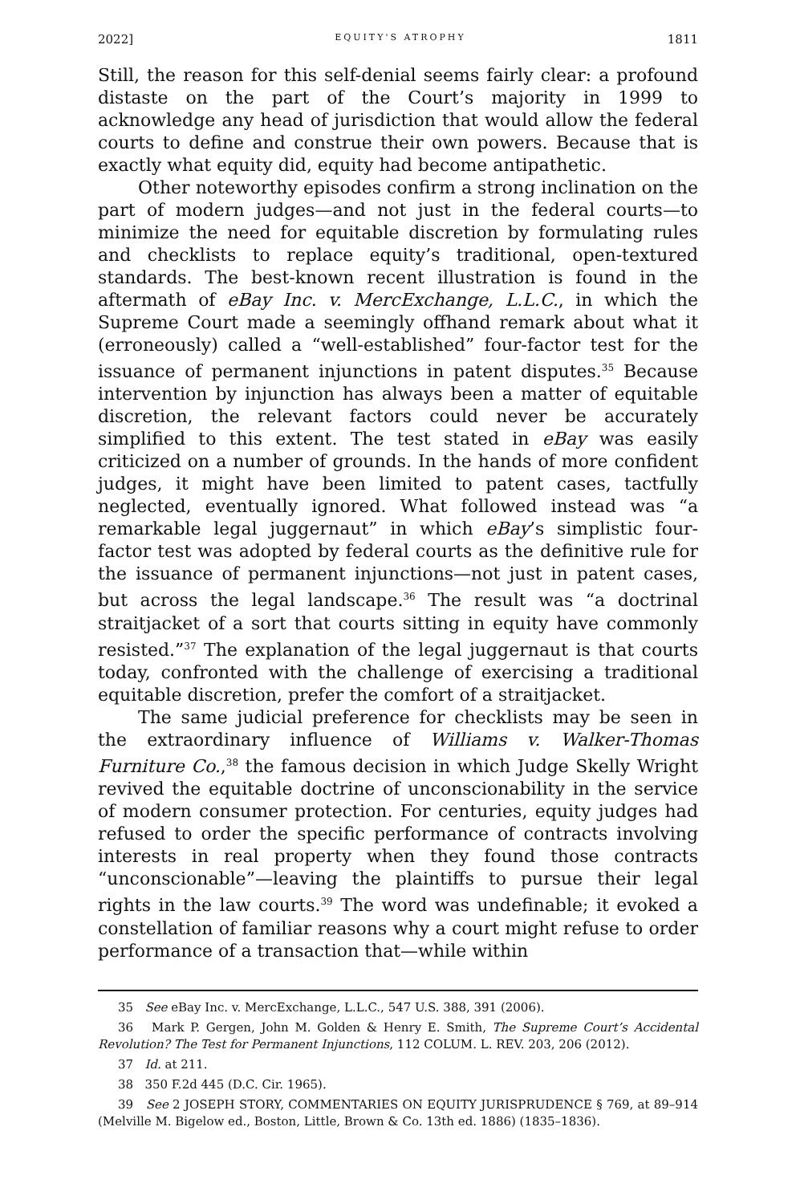2022] EQUITY'S ATROPHY 1811
Still, the reason for this self-denial seems fairly clear: a profound distaste on the part of the Court’s majority in 1999 to acknowledge any head of jurisdiction that would allow the federal courts to define and construe their own powers. Because that is exactly what equity did, equity had become antipathetic.
Other noteworthy episodes confirm a strong inclination on the part of modern judges—and not just in the federal courts—to minimize the need for equitable discretion by formulating rules and checklists to replace equity’s traditional, open-textured standards. The best-known recent illustration is found in the aftermath of eBay Inc. v. MercExchange, L.L.C., in which the Supreme Court made a seemingly offhand remark about what it (erroneously) called a “well-established” four-factor test for the issuance of permanent injunctions in patent disputes.<sup>35</sup> Because intervention by injunction has always been a matter of equitable discretion, the relevant factors could never be accurately simplified to this extent. The test stated in eBay was easily criticized on a number of grounds. In the hands of more confident judges, it might have been limited to patent cases, tactfully neglected, eventually ignored. What followed instead was “a remarkable legal juggernaut” in which eBay’s simplistic four-factor test was adopted by federal courts as the definitive rule for the issuance of permanent injunctions—not just in patent cases, but across the legal landscape.<sup>36</sup> The result was “a doctrinal straitjacket of a sort that courts sitting in equity have commonly resisted.”<sup>37</sup> The explanation of the legal juggernaut is that courts today, confronted with the challenge of exercising a traditional equitable discretion, prefer the comfort of a straitjacket.
The same judicial preference for checklists may be seen in the extraordinary influence of Williams v. Walker-Thomas Furniture Co.,<sup>38</sup> the famous decision in which Judge Skelly Wright revived the equitable doctrine of unconscionability in the service of modern consumer protection. For centuries, equity judges had refused to order the specific performance of contracts involving interests in real property when they found those contracts “unconscionable”—leaving the plaintiffs to pursue their legal rights in the law courts.<sup>39</sup> The word was undefinable; it evoked a constellation of familiar reasons why a court might refuse to order performance of a transaction that—while within
35 See eBay Inc. v. MercExchange, L.L.C., 547 U.S. 388, 391 (2006).
36 Mark P. Gergen, John M. Golden & Henry E. Smith, The Supreme Court’s Accidental Revolution? The Test for Permanent Injunctions, 112 COLUM. L. REV. 203, 206 (2012).
37 Id. at 211.
38 350 F.2d 445 (D.C. Cir. 1965).
39 See 2 JOSEPH STORY, COMMENTARIES ON EQUITY JURISPRUDENCE § 769, at 89–914 (Melville M. Bigelow ed., Boston, Little, Brown & Co. 13th ed. 1886) (1835–1836).